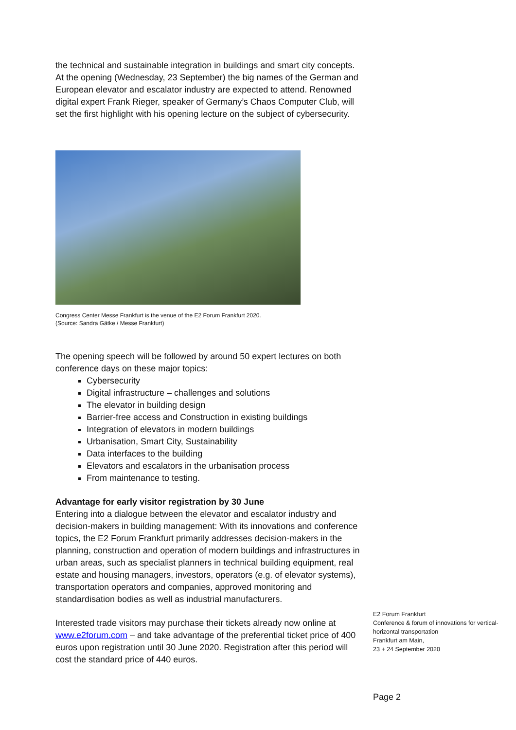the technical and sustainable integration in buildings and smart city concepts. At the opening (Wednesday, 23 September) the big names of the German and European elevator and escalator industry are expected to attend. Renowned digital expert Frank Rieger, speaker of Germany’s Chaos Computer Club, will set the first highlight with his opening lecture on the subject of cybersecurity.
Congress Center Messe Frankfurt is the venue of the E2 Forum Frankfurt 2020.
(Source: Sandra Gätke / Messe Frankfurt)
The opening speech will be followed by around 50 expert lectures on both conference days on these major topics:
Cybersecurity
Digital infrastructure – challenges and solutions
The elevator in building design
Barrier-free access and Construction in existing buildings
Integration of elevators in modern buildings
Urbanisation, Smart City, Sustainability
Data interfaces to the building
Elevators and escalators in the urbanisation process
From maintenance to testing.
Advantage for early visitor registration by 30 June
Entering into a dialogue between the elevator and escalator industry and decision-makers in building management: With its innovations and conference topics, the E2 Forum Frankfurt primarily addresses decision-makers in the planning, construction and operation of modern buildings and infrastructures in urban areas, such as specialist planners in technical building equipment, real estate and housing managers, investors, operators (e.g. of elevator systems), transportation operators and companies, approved monitoring and standardisation bodies as well as industrial manufacturers.
Interested trade visitors may purchase their tickets already now online at www.e2forum.com – and take advantage of the preferential ticket price of 400 euros upon registration until 30 June 2020. Registration after this period will cost the standard price of 440 euros.
E2 Forum Frankfurt
Conference & forum of innovations for vertical-horizontal transportation
Frankfurt am Main,
23 + 24 September 2020
Page 2